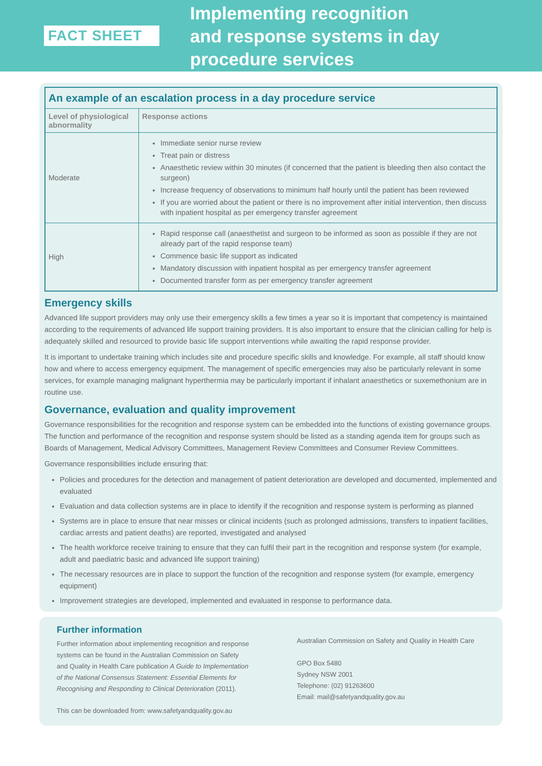FACT SHEET
Implementing recognition
and response systems in day
procedure services
| An example of an escalation process in a day procedure service | |
| Level of physiological abnormality | Response actions |
| Moderate | Immediate senior nurse review Treat pain or distress Anaesthetic review within 30 minutes (if concerned that the patient is bleeding then also contact the surgeon) Increase frequency of observations to minimum half hourly until the patient has been reviewed If you are worried about the patient or there is no improvement after initial intervention, then discuss with inpatient hospital as per emergency transfer agreement |
| High | Rapid response call (anaesthetist and surgeon to be informed as soon as possible if they are not already part of the rapid response team) Commence basic life support as indicated Mandatory discussion with inpatient hospital as per emergency transfer agreement Documented transfer form as per emergency transfer agreement |
Emergency skills
Advanced life support providers may only use their emergency skills a few times a year so it is important that competency is maintained according to the requirements of advanced life support training providers. It is also important to ensure that the clinician calling for help is adequately skilled and resourced to provide basic life support interventions while awaiting the rapid response provider.
It is important to undertake training which includes site and procedure specific skills and knowledge. For example, all staff should know how and where to access emergency equipment. The management of specific emergencies may also be particularly relevant in some services, for example managing malignant hyperthermia may be particularly important if inhalant anaesthetics or suxemethonium are in routine use.
Governance, evaluation and quality improvement
Governance responsibilities for the recognition and response system can be embedded into the functions of existing governance groups. The function and performance of the recognition and response system should be listed as a standing agenda item for groups such as Boards of Management, Medical Advisory Committees, Management Review Committees and Consumer Review Committees.
Governance responsibilities include ensuring that:
Policies and procedures for the detection and management of patient deterioration are developed and documented, implemented and evaluated
Evaluation and data collection systems are in place to identify if the recognition and response system is performing as planned
Systems are in place to ensure that near misses or clinical incidents (such as prolonged admissions, transfers to inpatient facilities, cardiac arrests and patient deaths) are reported, investigated and analysed
The health workforce receive training to ensure that they can fulfil their part in the recognition and response system (for example, adult and paediatric basic and advanced life support training)
The necessary resources are in place to support the function of the recognition and response system (for example, emergency equipment)
Improvement strategies are developed, implemented and evaluated in response to performance data.
Further information
Further information about implementing recognition and response systems can be found in the Australian Commission on Safety and Quality in Health Care publication A Guide to Implementation of the National Consensus Statement: Essential Elements for Recognising and Responding to Clinical Deterioration (2011).
This can be downloaded from: www.safetyandquality.gov.au
Australian Commission on Safety and Quality in Health Care
GPO Box 5480
Sydney NSW 2001
Telephone: (02) 91263600
Email: mail@safetyandquality.gov.au